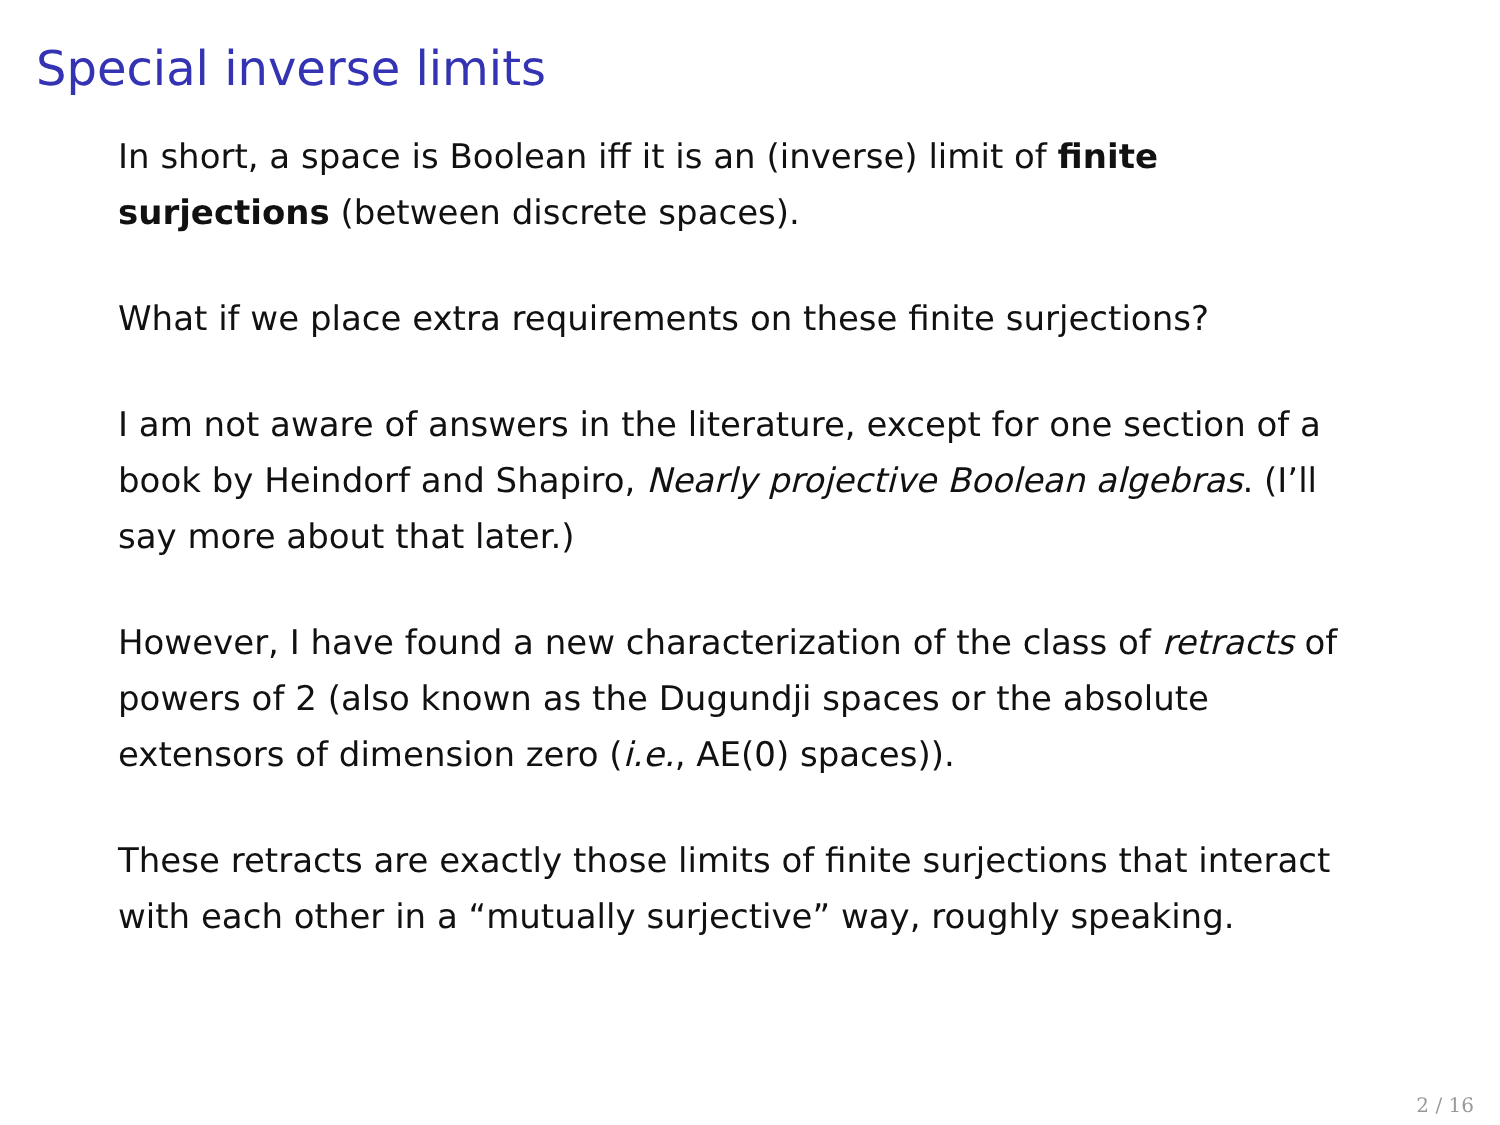Special inverse limits
In short, a space is Boolean iff it is an (inverse) limit of finite surjections (between discrete spaces).
What if we place extra requirements on these finite surjections?
I am not aware of answers in the literature, except for one section of a book by Heindorf and Shapiro, Nearly projective Boolean algebras. (I’ll say more about that later.)
However, I have found a new characterization of the class of retracts of powers of 2 (also known as the Dugundji spaces or the absolute extensors of dimension zero (i.e., AE(0) spaces)).
These retracts are exactly those limits of finite surjections that interact with each other in a “mutually surjective” way, roughly speaking.
2 / 16